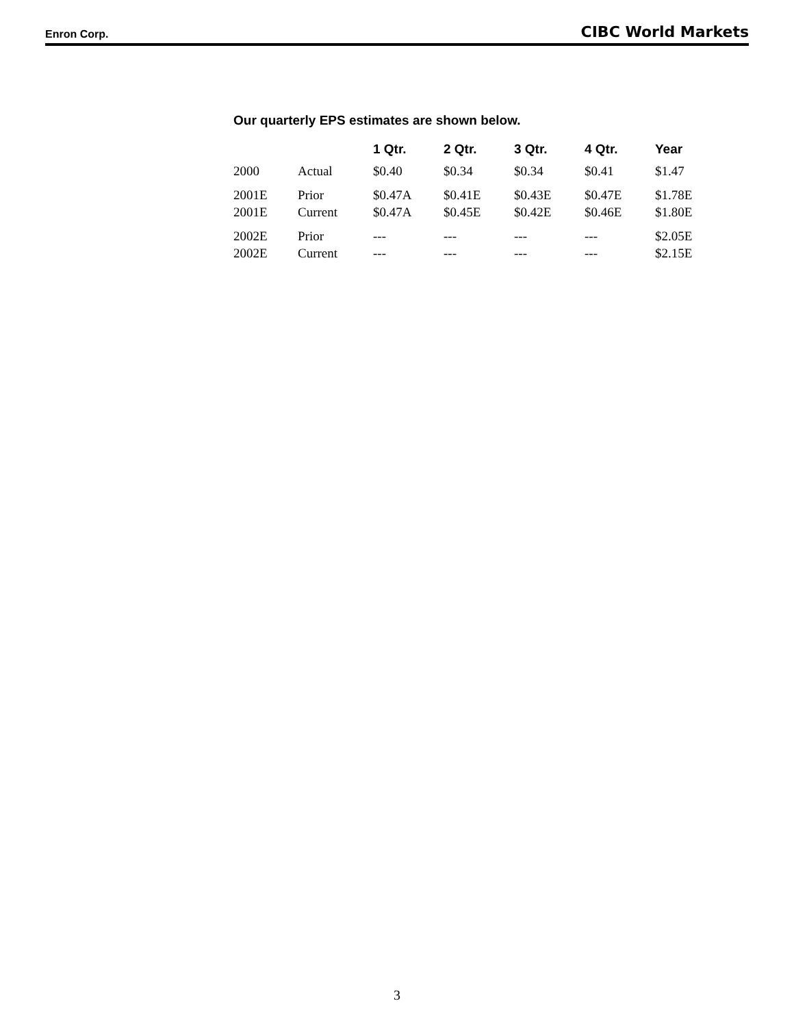Enron Corp. CIBC World Markets
Our quarterly EPS estimates are shown below.
| | | 1 Qtr. | 2 Qtr. | 3 Qtr. | 4 Qtr. | Year |
| --- | --- | --- | --- | --- | --- | --- |
| 2000 | Actual | $0.40 | $0.34 | $0.34 | $0.41 | $1.47 |
| 2001E | Prior | $0.47A | $0.41E | $0.43E | $0.47E | $1.78E |
| 2001E | Current | $0.47A | $0.45E | $0.42E | $0.46E | $1.80E |
| 2002E | Prior | --- | --- | --- | --- | $2.05E |
| 2002E | Current | --- | --- | --- | --- | $2.15E |
3